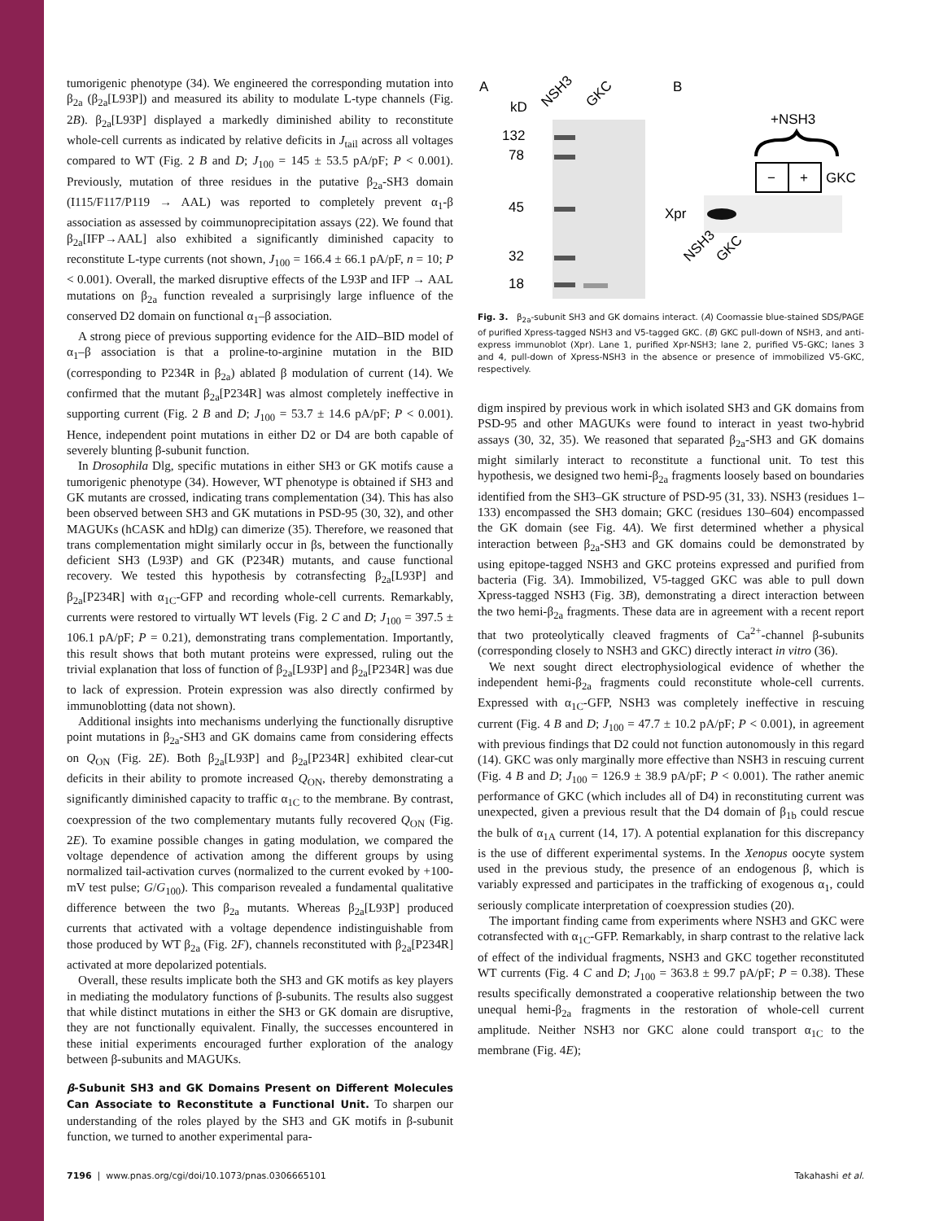tumorigenic phenotype (34). We engineered the corresponding mutation into β<sub>2a</sub> (β<sub>2a</sub>[L93P]) and measured its ability to modulate L-type channels (Fig. 2B). β<sub>2a</sub>[L93P] displayed a markedly diminished ability to reconstitute whole-cell currents as indicated by relative deficits in J<sub>tail</sub> across all voltages compared to WT (Fig. 2 B and D; J<sub>100</sub> = 145 ± 53.5 pA/pF; P < 0.001). Previously, mutation of three residues in the putative β<sub>2a</sub>-SH3 domain (I115/F117/P119 → AAL) was reported to completely prevent α<sub>1</sub>-β association as assessed by coimmunoprecipitation assays (22). We found that β<sub>2a</sub>[IFP→AAL] also exhibited a significantly diminished capacity to reconstitute L-type currents (not shown, J<sub>100</sub> = 166.4 ± 66.1 pA/pF, n = 10; P < 0.001). Overall, the marked disruptive effects of the L93P and IFP → AAL mutations on β<sub>2a</sub> function revealed a surprisingly large influence of the conserved D2 domain on functional α<sub>1</sub>–β association.
A strong piece of previous supporting evidence for the AID–BID model of α<sub>1</sub>–β association is that a proline-to-arginine mutation in the BID (corresponding to P234R in β<sub>2a</sub>) ablated β modulation of current (14). We confirmed that the mutant β<sub>2a</sub>[P234R] was almost completely ineffective in supporting current (Fig. 2 B and D; J<sub>100</sub> = 53.7 ± 14.6 pA/pF; P < 0.001). Hence, independent point mutations in either D2 or D4 are both capable of severely blunting β-subunit function.
In Drosophila Dlg, specific mutations in either SH3 or GK motifs cause a tumorigenic phenotype (34). However, WT phenotype is obtained if SH3 and GK mutants are crossed, indicating trans complementation (34). This has also been observed between SH3 and GK mutations in PSD-95 (30, 32), and other MAGUKs (hCASK and hDlg) can dimerize (35). Therefore, we reasoned that trans complementation might similarly occur in βs, between the functionally deficient SH3 (L93P) and GK (P234R) mutants, and cause functional recovery. We tested this hypothesis by cotransfecting β<sub>2a</sub>[L93P] and β<sub>2a</sub>[P234R] with α<sub>1C</sub>-GFP and recording whole-cell currents. Remarkably, currents were restored to virtually WT levels (Fig. 2 C and D; J<sub>100</sub> = 397.5 ± 106.1 pA/pF; P = 0.21), demonstrating trans complementation. Importantly, this result shows that both mutant proteins were expressed, ruling out the trivial explanation that loss of function of β<sub>2a</sub>[L93P] and β<sub>2a</sub>[P234R] was due to lack of expression. Protein expression was also directly confirmed by immunoblotting (data not shown).
Additional insights into mechanisms underlying the functionally disruptive point mutations in β<sub>2a</sub>-SH3 and GK domains came from considering effects on Q<sub>ON</sub> (Fig. 2E). Both β<sub>2a</sub>[L93P] and β<sub>2a</sub>[P234R] exhibited clear-cut deficits in their ability to promote increased Q<sub>ON</sub>, thereby demonstrating a significantly diminished capacity to traffic α<sub>1C</sub> to the membrane. By contrast, coexpression of the two complementary mutants fully recovered Q<sub>ON</sub> (Fig. 2E). To examine possible changes in gating modulation, we compared the voltage dependence of activation among the different groups by using normalized tail-activation curves (normalized to the current evoked by +100-mV test pulse; G/G<sub>100</sub>). This comparison revealed a fundamental qualitative difference between the two β<sub>2a</sub> mutants. Whereas β<sub>2a</sub>[L93P] produced currents that activated with a voltage dependence indistinguishable from those produced by WT β<sub>2a</sub> (Fig. 2F), channels reconstituted with β<sub>2a</sub>[P234R] activated at more depolarized potentials.
Overall, these results implicate both the SH3 and GK motifs as key players in mediating the modulatory functions of β-subunits. The results also suggest that while distinct mutations in either the SH3 or GK domain are disruptive, they are not functionally equivalent. Finally, the successes encountered in these initial experiments encouraged further exploration of the analogy between β-subunits and MAGUKs.
β-Subunit SH3 and GK Domains Present on Different Molecules Can Associate to Reconstitute a Functional Unit.
To sharpen our understanding of the roles played by the SH3 and GK motifs in β-subunit function, we turned to another experimental para-
A
B
kD
NSH3
GKC
132
78
45
32
18
+NSH3
−
+
GKC
Xpr
NSH3
GKC
Fig. 3. β<sub>2a</sub>-subunit SH3 and GK domains interact. (A) Coomassie blue-stained SDS/PAGE of purified Xpress-tagged NSH3 and V5-tagged GKC. (B) GKC pull-down of NSH3, and anti-express immunoblot (Xpr). Lane 1, purified Xpr-NSH3; lane 2, purified V5-GKC; lanes 3 and 4, pull-down of Xpress-NSH3 in the absence or presence of immobilized V5-GKC, respectively.
digm inspired by previous work in which isolated SH3 and GK domains from PSD-95 and other MAGUKs were found to interact in yeast two-hybrid assays (30, 32, 35). We reasoned that separated β<sub>2a</sub>-SH3 and GK domains might similarly interact to reconstitute a functional unit. To test this hypothesis, we designed two hemi-β<sub>2a</sub> fragments loosely based on boundaries identified from the SH3–GK structure of PSD-95 (31, 33). NSH3 (residues 1–133) encompassed the SH3 domain; GKC (residues 130–604) encompassed the GK domain (see Fig. 4A). We first determined whether a physical interaction between β<sub>2a</sub>-SH3 and GK domains could be demonstrated by using epitope-tagged NSH3 and GKC proteins expressed and purified from bacteria (Fig. 3A). Immobilized, V5-tagged GKC was able to pull down Xpress-tagged NSH3 (Fig. 3B), demonstrating a direct interaction between the two hemi-β<sub>2a</sub> fragments. These data are in agreement with a recent report that two proteolytically cleaved fragments of Ca<sup>2+</sup>-channel β-subunits (corresponding closely to NSH3 and GKC) directly interact in vitro (36).
We next sought direct electrophysiological evidence of whether the independent hemi-β<sub>2a</sub> fragments could reconstitute whole-cell currents. Expressed with α<sub>1C</sub>-GFP, NSH3 was completely ineffective in rescuing current (Fig. 4 B and D; J<sub>100</sub> = 47.7 ± 10.2 pA/pF; P < 0.001), in agreement with previous findings that D2 could not function autonomously in this regard (14). GKC was only marginally more effective than NSH3 in rescuing current (Fig. 4 B and D; J<sub>100</sub> = 126.9 ± 38.9 pA/pF; P < 0.001). The rather anemic performance of GKC (which includes all of D4) in reconstituting current was unexpected, given a previous result that the D4 domain of β<sub>1b</sub> could rescue the bulk of α<sub>1A</sub> current (14, 17). A potential explanation for this discrepancy is the use of different experimental systems. In the Xenopus oocyte system used in the previous study, the presence of an endogenous β, which is variably expressed and participates in the trafficking of exogenous α<sub>1</sub>, could seriously complicate interpretation of coexpression studies (20).
The important finding came from experiments where NSH3 and GKC were cotransfected with α<sub>1C</sub>-GFP. Remarkably, in sharp contrast to the relative lack of effect of the individual fragments, NSH3 and GKC together reconstituted WT currents (Fig. 4 C and D; J<sub>100</sub> = 363.8 ± 99.7 pA/pF; P = 0.38). These results specifically demonstrated a cooperative relationship between the two unequal hemi-β<sub>2a</sub> fragments in the restoration of whole-cell current amplitude. Neither NSH3 nor GKC alone could transport α<sub>1C</sub> to the membrane (Fig. 4E);
7196 | www.pnas.org/cgi/doi/10.1073/pnas.0306665101 Takahashi et al.